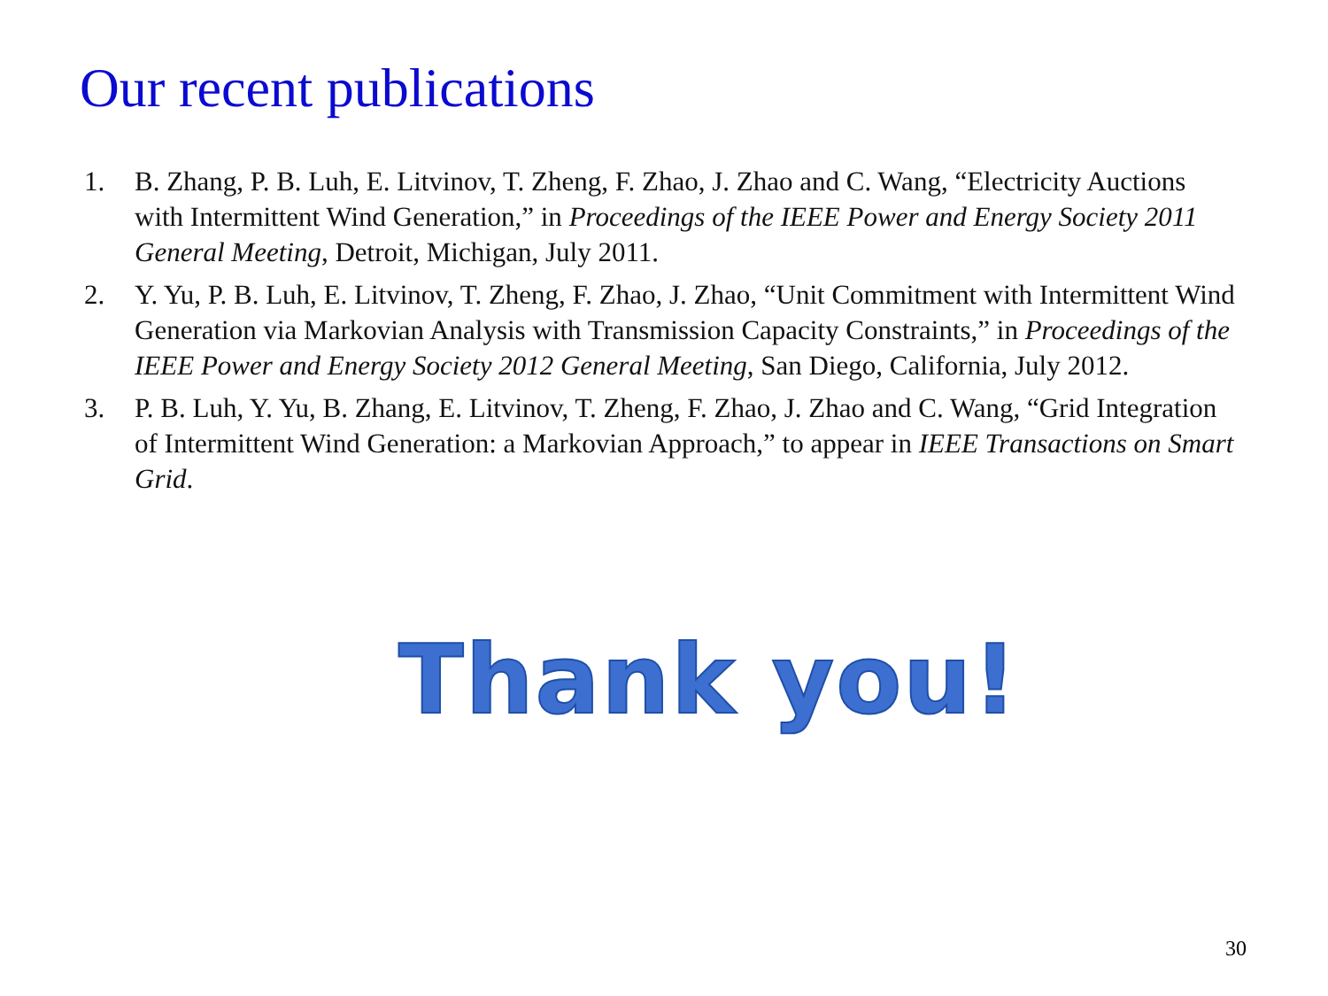Our recent publications
1. B. Zhang, P. B. Luh, E. Litvinov, T. Zheng, F. Zhao, J. Zhao and C. Wang, “Electricity Auctions with Intermittent Wind Generation,” in Proceedings of the IEEE Power and Energy Society 2011 General Meeting, Detroit, Michigan, July 2011.
2. Y. Yu, P. B. Luh, E. Litvinov, T. Zheng, F. Zhao, J. Zhao, “Unit Commitment with Intermittent Wind Generation via Markovian Analysis with Transmission Capacity Constraints,” in Proceedings of the IEEE Power and Energy Society 2012 General Meeting, San Diego, California, July 2012.
3. P. B. Luh, Y. Yu, B. Zhang, E. Litvinov, T. Zheng, F. Zhao, J. Zhao and C. Wang, “Grid Integration of Intermittent Wind Generation: a Markovian Approach,” to appear in IEEE Transactions on Smart Grid.
Thank you!
30